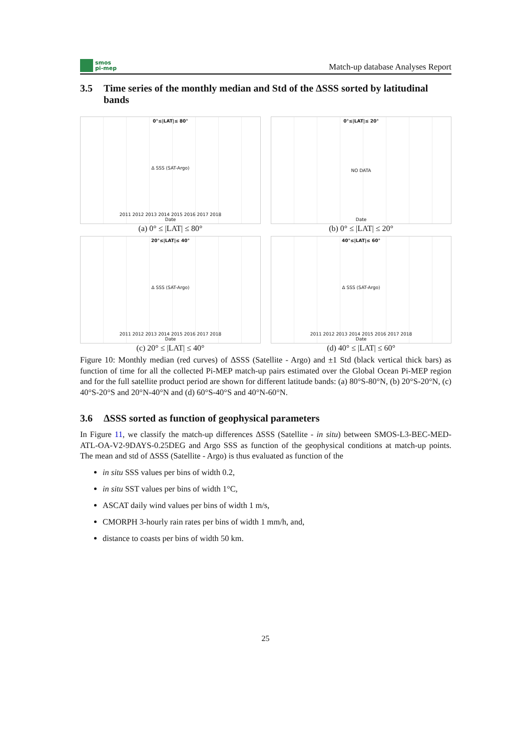smos
pi-mep
Match-up database Analyses Report
3.5 Time series of the monthly median and Std of the ΔSSS sorted by latitudinal bands
0°≤|LAT|≤ 80°
Δ SSS (SAT-Argo)
2011 2012 2013 2014 2015 2016 2017 2018
Date
(a) 0° ≤ |LAT| ≤ 80°
0°≤|LAT|≤ 20°
NO DATA
Date
(b) 0° ≤ |LAT| ≤ 20°
20°≤|LAT|≤ 40°
Δ SSS (SAT-Argo)
2011 2012 2013 2014 2015 2016 2017 2018
Date
(c) 20° ≤ |LAT| ≤ 40°
40°≤|LAT|≤ 60°
Δ SSS (SAT-Argo)
2011 2012 2013 2014 2015 2016 2017 2018
Date
(d) 40° ≤ |LAT| ≤ 60°
Figure 10: Monthly median (red curves) of ΔSSS (Satellite - Argo) and ±1 Std (black vertical thick bars) as function of time for all the collected Pi-MEP match-up pairs estimated over the Global Ocean Pi-MEP region and for the full satellite product period are shown for different latitude bands: (a) 80°S-80°N, (b) 20°S-20°N, (c) 40°S-20°S and 20°N-40°N and (d) 60°S-40°S and 40°N-60°N.
3.6 ΔSSS sorted as function of geophysical parameters
In Figure 11, we classify the match-up differences ΔSSS (Satellite - in situ) between SMOS-L3-BEC-MED-ATL-OA-V2-9DAYS-0.25DEG and Argo SSS as function of the geophysical conditions at match-up points. The mean and std of ΔSSS (Satellite - Argo) is thus evaluated as function of the
in situ SSS values per bins of width 0.2,
in situ SST values per bins of width 1°C,
ASCAT daily wind values per bins of width 1 m/s,
CMORPH 3-hourly rain rates per bins of width 1 mm/h, and,
distance to coasts per bins of width 50 km.
25